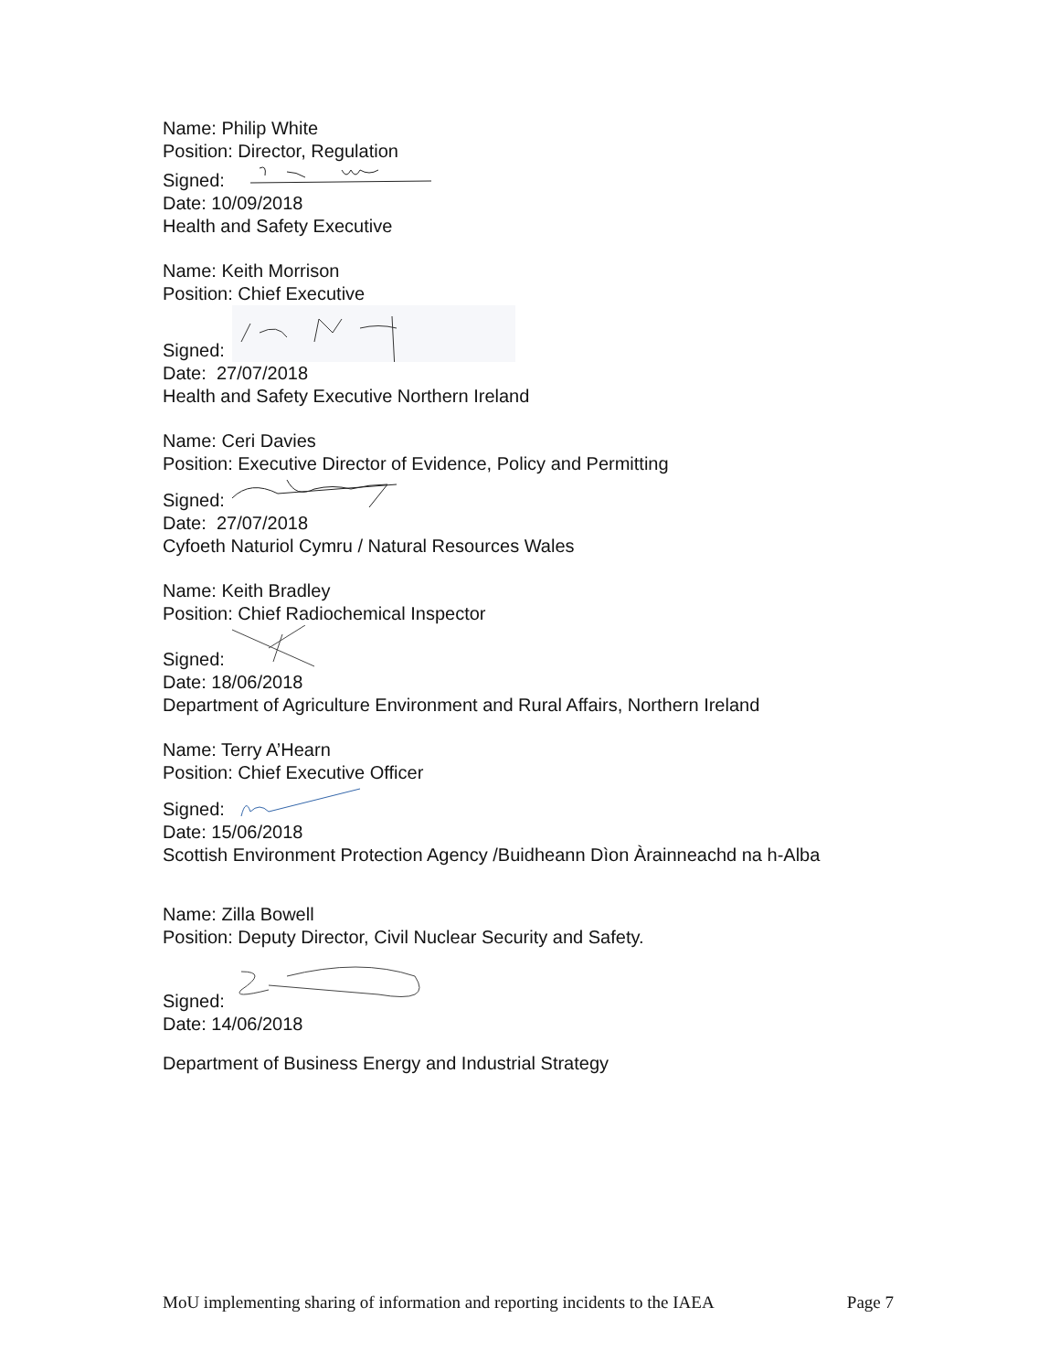Name: Philip White
Position: Director, Regulation
Signed:
Date: 10/09/2018
Health and Safety Executive
Name: Keith Morrison
Position: Chief Executive
Signed:
Date: 27/07/2018
Health and Safety Executive Northern Ireland
Name: Ceri Davies
Position: Executive Director of Evidence, Policy and Permitting
Signed:
Date: 27/07/2018
Cyfoeth Naturiol Cymru / Natural Resources Wales
Name: Keith Bradley
Position: Chief Radiochemical Inspector
Signed:
Date: 18/06/2018
Department of Agriculture Environment and Rural Affairs, Northern Ireland
Name: Terry A’Hearn
Position: Chief Executive Officer
Signed:
Date: 15/06/2018
Scottish Environment Protection Agency /Buidheann Dìon Àrainneachd na h-Alba
Name: Zilla Bowell
Position: Deputy Director, Civil Nuclear Security and Safety.
Signed:
Date: 14/06/2018
Department of Business Energy and Industrial Strategy
MoU implementing sharing of information and reporting incidents to the IAEA Page 7